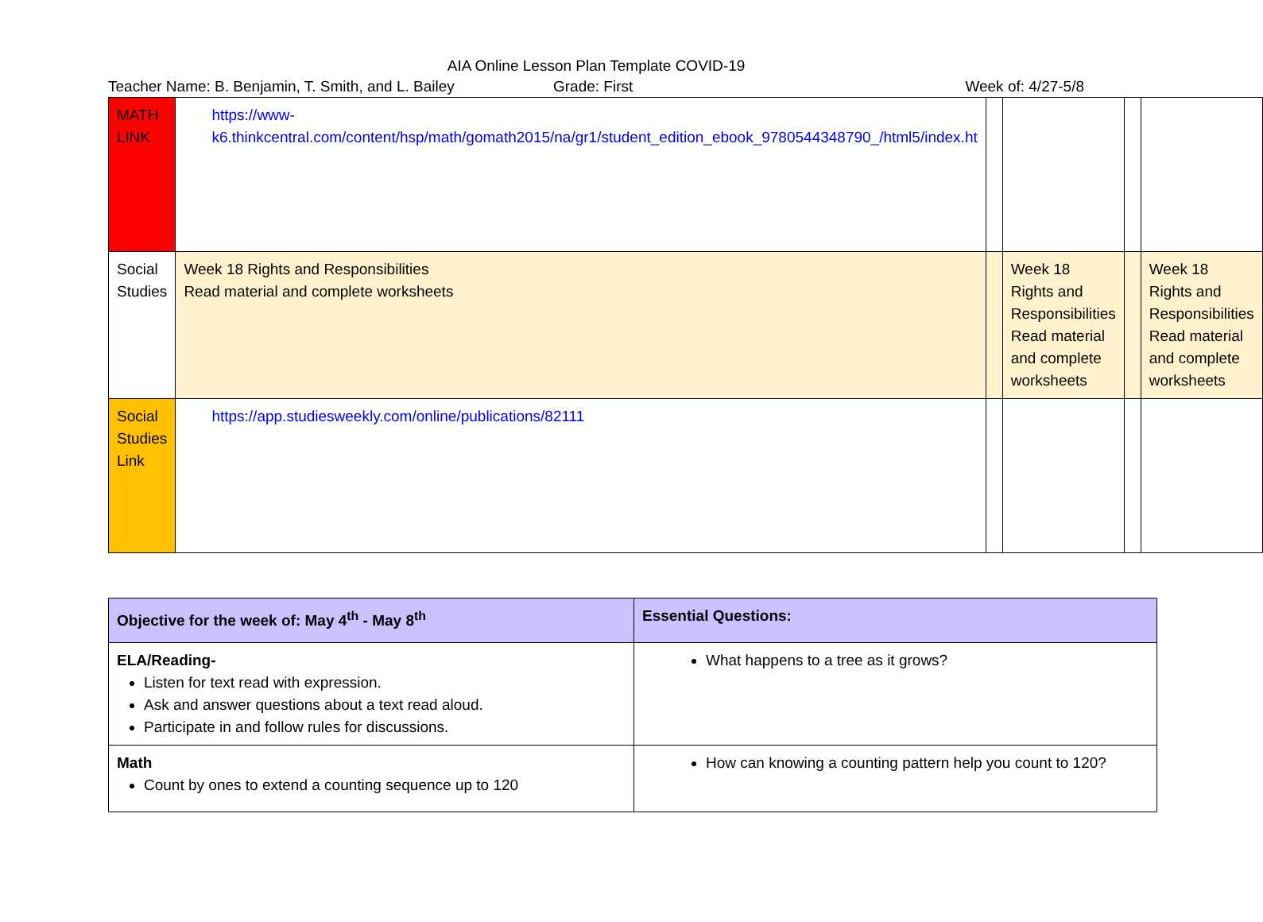AIA Online Lesson Plan Template COVID-19
Teacher Name: B. Benjamin, T. Smith, and L. Bailey Grade: First Week of: 4/27-5/8
| MATH LINK | https://www-k6.thinkcentral.com/content/hsp/math/gomath2015/na/gr1/student_edition_ebook_9780544348790_/html5/index.ht | | | | |
| Social Studies | Week 18 Rights and Responsibilities Read material and complete worksheets | | Week 18 Rights and Responsibilities Read material and complete worksheets | | Week 18 Rights and Responsibilities Read material and complete worksheets |
| Social Studies Link | https://app.studiesweekly.com/online/publications/82111 | | | | |
| Objective for the week of: May 4<sup>th</sup> - May 8<sup>th</sup> | Essential Questions: |
| ELA/Reading- Listen for text read with expression. Ask and answer questions about a text read aloud. Participate in and follow rules for discussions. | What happens to a tree as it grows? |
| Math Count by ones to extend a counting sequence up to 120 | How can knowing a counting pattern help you count to 120? |